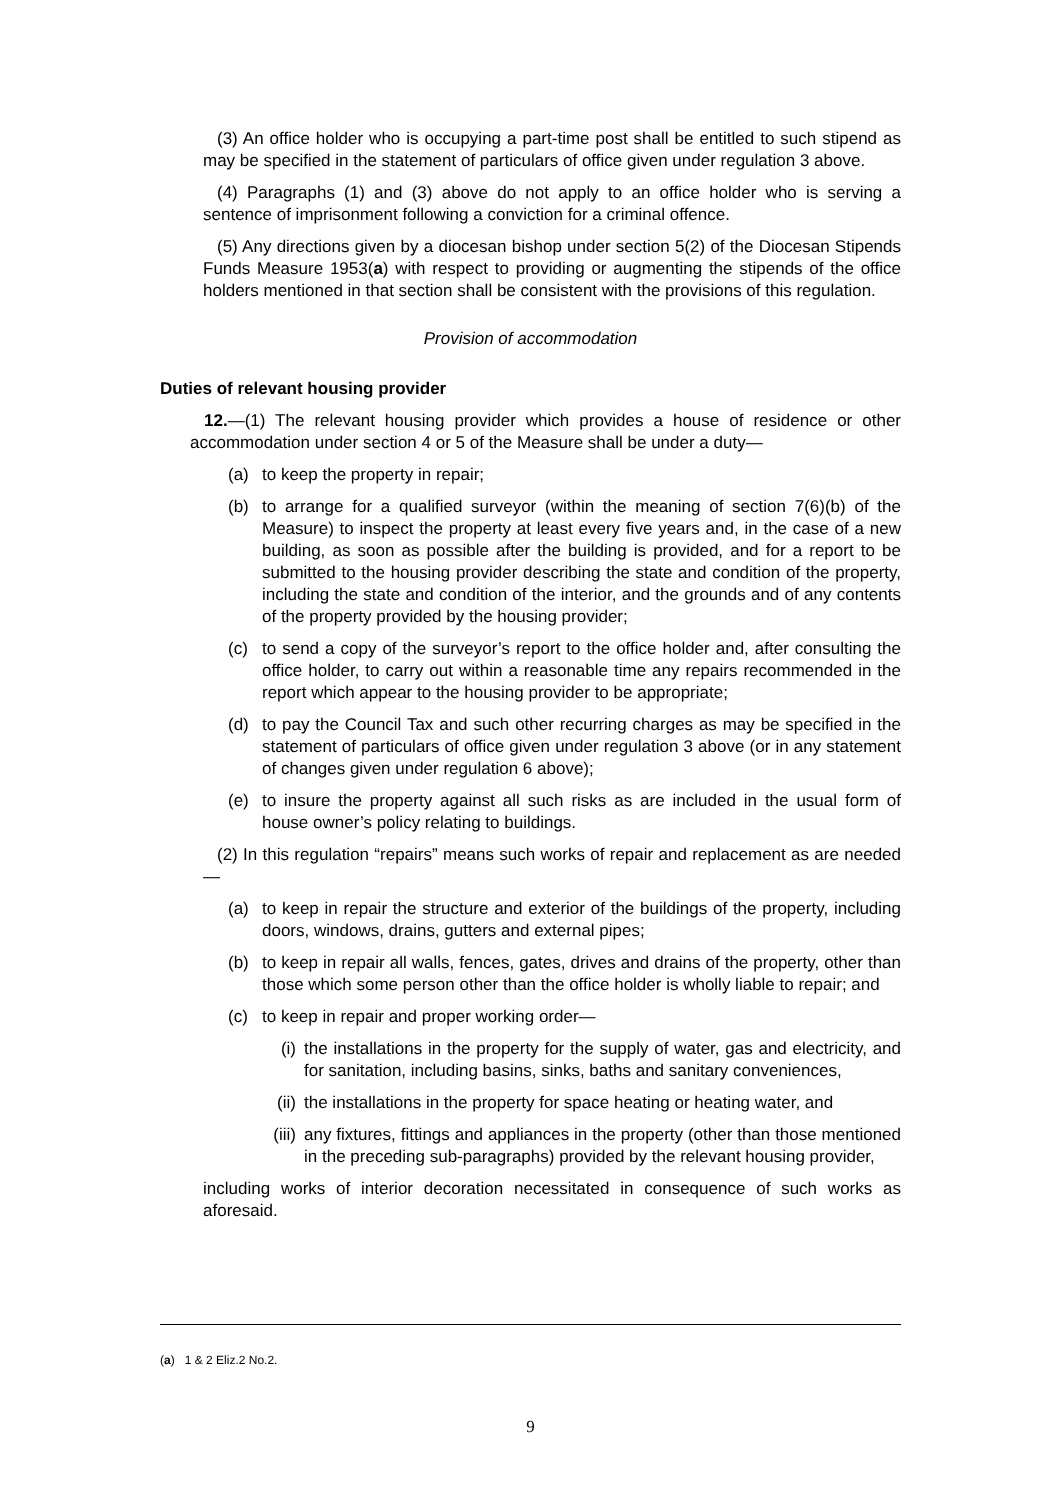(3) An office holder who is occupying a part-time post shall be entitled to such stipend as may be specified in the statement of particulars of office given under regulation 3 above.
(4) Paragraphs (1) and (3) above do not apply to an office holder who is serving a sentence of imprisonment following a conviction for a criminal offence.
(5) Any directions given by a diocesan bishop under section 5(2) of the Diocesan Stipends Funds Measure 1953(a) with respect to providing or augmenting the stipends of the office holders mentioned in that section shall be consistent with the provisions of this regulation.
Provision of accommodation
Duties of relevant housing provider
12.—(1) The relevant housing provider which provides a house of residence or other accommodation under section 4 or 5 of the Measure shall be under a duty—
(a) to keep the property in repair;
(b) to arrange for a qualified surveyor (within the meaning of section 7(6)(b) of the Measure) to inspect the property at least every five years and, in the case of a new building, as soon as possible after the building is provided, and for a report to be submitted to the housing provider describing the state and condition of the property, including the state and condition of the interior, and the grounds and of any contents of the property provided by the housing provider;
(c) to send a copy of the surveyor’s report to the office holder and, after consulting the office holder, to carry out within a reasonable time any repairs recommended in the report which appear to the housing provider to be appropriate;
(d) to pay the Council Tax and such other recurring charges as may be specified in the statement of particulars of office given under regulation 3 above (or in any statement of changes given under regulation 6 above);
(e) to insure the property against all such risks as are included in the usual form of house owner’s policy relating to buildings.
(2) In this regulation “repairs” means such works of repair and replacement as are needed—
(a) to keep in repair the structure and exterior of the buildings of the property, including doors, windows, drains, gutters and external pipes;
(b) to keep in repair all walls, fences, gates, drives and drains of the property, other than those which some person other than the office holder is wholly liable to repair; and
(c) to keep in repair and proper working order—
(i) the installations in the property for the supply of water, gas and electricity, and for sanitation, including basins, sinks, baths and sanitary conveniences,
(ii) the installations in the property for space heating or heating water, and
(iii) any fixtures, fittings and appliances in the property (other than those mentioned in the preceding sub-paragraphs) provided by the relevant housing provider,
including works of interior decoration necessitated in consequence of such works as aforesaid.
(a) 1 & 2 Eliz.2 No.2.
9